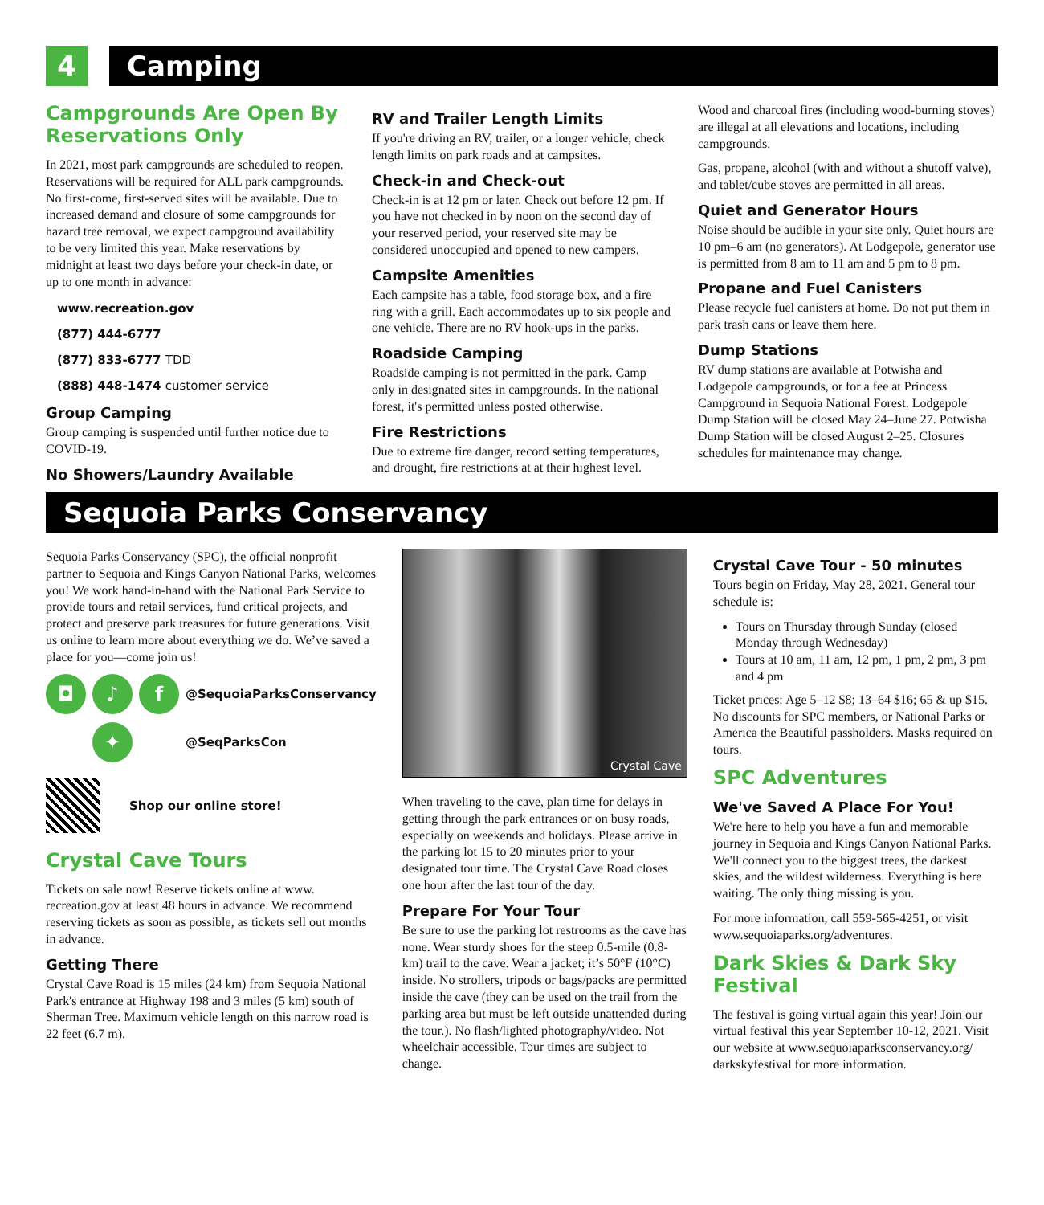4 Camping
Campgrounds Are Open By Reservations Only
In 2021, most park campgrounds are scheduled to reopen. Reservations will be required for ALL park campgrounds. No first-come, first-served sites will be available. Due to increased demand and closure of some campgrounds for hazard tree removal, we expect campground availability to be very limited this year. Make reservations by midnight at least two days before your check-in date, or up to one month in advance:
www.recreation.gov
(877) 444-6777
(877) 833-6777 TDD
(888) 448-1474 customer service
Group Camping
Group camping is suspended until further notice due to COVID-19.
No Showers/Laundry Available
RV and Trailer Length Limits
If you're driving an RV, trailer, or a longer vehicle, check length limits on park roads and at campsites.
Check-in and Check-out
Check-in is at 12 pm or later. Check out before 12 pm. If you have not checked in by noon on the second day of your reserved period, your reserved site may be considered unoccupied and opened to new campers.
Campsite Amenities
Each campsite has a table, food storage box, and a fire ring with a grill. Each accommodates up to six people and one vehicle. There are no RV hook-ups in the parks.
Roadside Camping
Roadside camping is not permitted in the park. Camp only in designated sites in campgrounds. In the national forest, it's permitted unless posted otherwise.
Fire Restrictions
Due to extreme fire danger, record setting temperatures, and drought, fire restrictions at at their highest level.
Wood and charcoal fires (including wood-burning stoves) are illegal at all elevations and locations, including campgrounds.
Gas, propane, alcohol (with and without a shutoff valve), and tablet/cube stoves are permitted in all areas.
Quiet and Generator Hours
Noise should be audible in your site only. Quiet hours are 10 pm–6 am (no generators). At Lodgepole, generator use is permitted from 8 am to 11 am and 5 pm to 8 pm.
Propane and Fuel Canisters
Please recycle fuel canisters at home. Do not put them in park trash cans or leave them here.
Dump Stations
RV dump stations are available at Potwisha and Lodgepole campgrounds, or for a fee at Princess Campground in Sequoia National Forest. Lodgepole Dump Station will be closed May 24–June 27. Potwisha Dump Station will be closed August 2–25. Closures schedules for maintenance may change.
Sequoia Parks Conservancy
Sequoia Parks Conservancy (SPC), the official nonprofit partner to Sequoia and Kings Canyon National Parks, welcomes you! We work hand-in-hand with the National Park Service to provide tours and retail services, fund critical projects, and protect and preserve park treasures for future generations. Visit us online to learn more about everything we do. We’ve saved a place for you—come join us!
◘ ♪ f
@SequoiaParksConservancy
✦
@SeqParksCon
Shop our online store!
Crystal Cave Tours
Tickets on sale now! Reserve tickets online at www. recreation.gov at least 48 hours in advance. We recommend reserving tickets as soon as possible, as tickets sell out months in advance.
Getting There
Crystal Cave Road is 15 miles (24 km) from Sequoia National Park's entrance at Highway 198 and 3 miles (5 km) south of Sherman Tree. Maximum vehicle length on this narrow road is 22 feet (6.7 m).
Crystal Cave
When traveling to the cave, plan time for delays in getting through the park entrances or on busy roads, especially on weekends and holidays. Please arrive in the parking lot 15 to 20 minutes prior to your designated tour time. The Crystal Cave Road closes one hour after the last tour of the day.
Prepare For Your Tour
Be sure to use the parking lot restrooms as the cave has none. Wear sturdy shoes for the steep 0.5-mile (0.8-km) trail to the cave. Wear a jacket; it’s 50°F (10°C) inside. No strollers, tripods or bags/packs are permitted inside the cave (they can be used on the trail from the parking area but must be left outside unattended during the tour.). No flash/lighted photography/video. Not wheelchair accessible. Tour times are subject to change.
Crystal Cave Tour - 50 minutes
Tours begin on Friday, May 28, 2021. General tour schedule is:
Tours on Thursday through Sunday (closed Monday through Wednesday)
Tours at 10 am, 11 am, 12 pm, 1 pm, 2 pm, 3 pm and 4 pm
Ticket prices: Age 5–12 $8; 13–64 $16; 65 & up $15. No discounts for SPC members, or National Parks or America the Beautiful passholders. Masks required on tours.
SPC Adventures
We've Saved A Place For You!
We're here to help you have a fun and memorable journey in Sequoia and Kings Canyon National Parks. We'll connect you to the biggest trees, the darkest skies, and the wildest wilderness. Everything is here waiting. The only thing missing is you.
For more information, call 559-565-4251, or visit www.sequoiaparks.org/adventures.
Dark Skies & Dark Sky Festival
The festival is going virtual again this year! Join our virtual festival this year September 10-12, 2021. Visit our website at www.sequoiaparksconservancy.org/ darkskyfestival for more information.